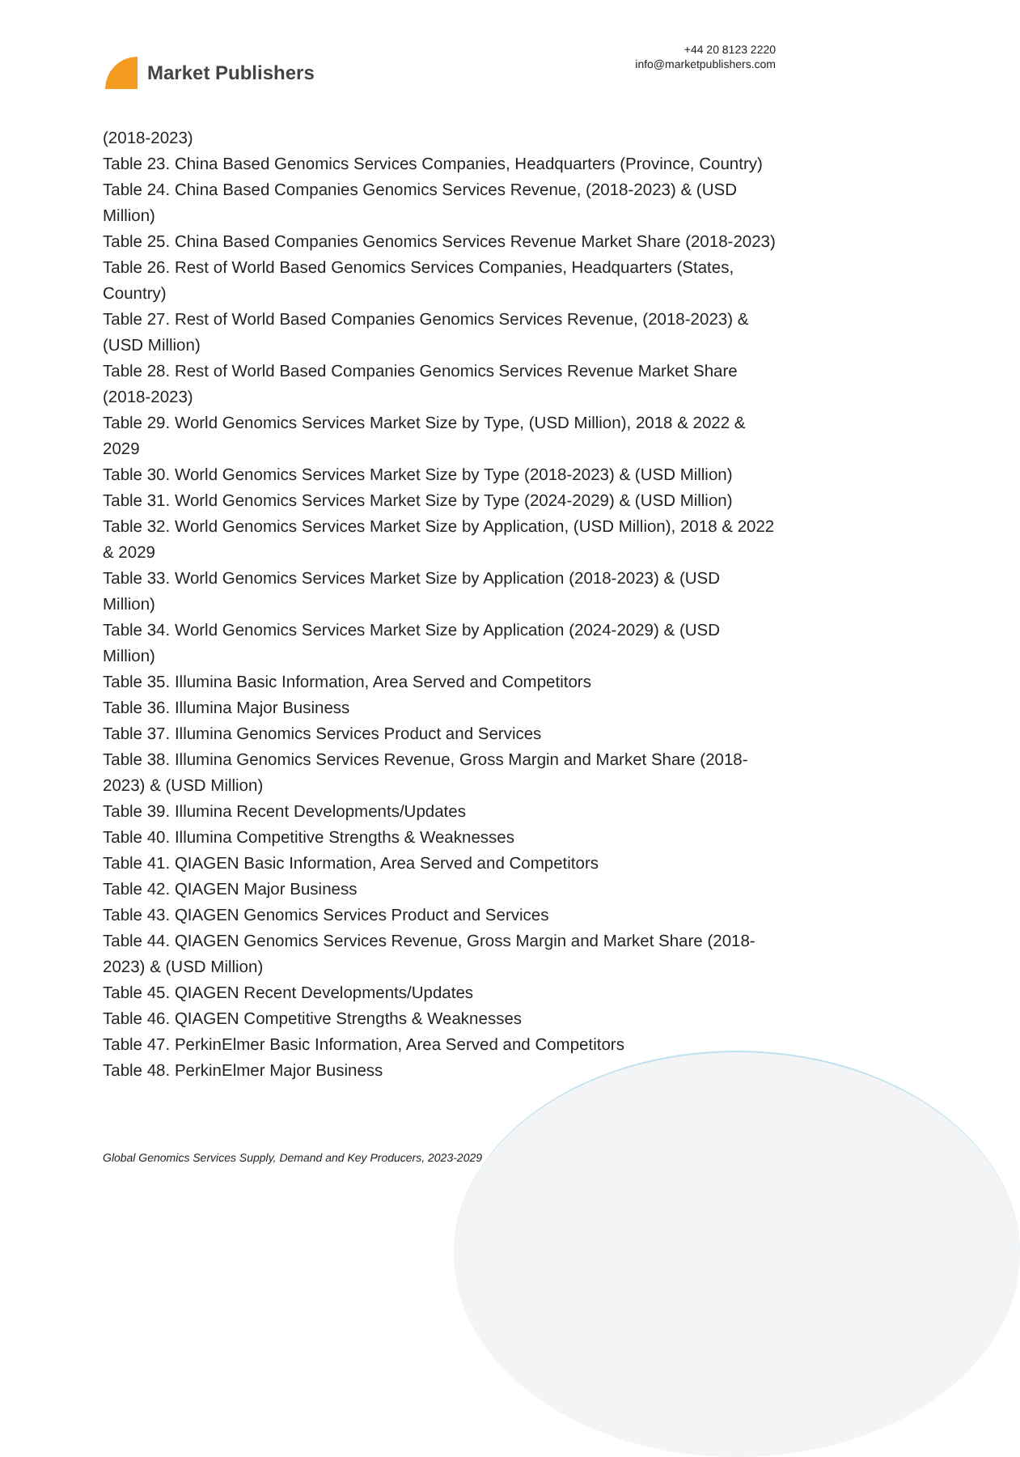Market Publishers
+44 20 8123 2220
info@marketpublishers.com
(2018-2023)
Table 23. China Based Genomics Services Companies, Headquarters (Province, Country)
Table 24. China Based Companies Genomics Services Revenue, (2018-2023) & (USD Million)
Table 25. China Based Companies Genomics Services Revenue Market Share (2018-2023)
Table 26. Rest of World Based Genomics Services Companies, Headquarters (States, Country)
Table 27. Rest of World Based Companies Genomics Services Revenue, (2018-2023) & (USD Million)
Table 28. Rest of World Based Companies Genomics Services Revenue Market Share (2018-2023)
Table 29. World Genomics Services Market Size by Type, (USD Million), 2018 & 2022 & 2029
Table 30. World Genomics Services Market Size by Type (2018-2023) & (USD Million)
Table 31. World Genomics Services Market Size by Type (2024-2029) & (USD Million)
Table 32. World Genomics Services Market Size by Application, (USD Million), 2018 & 2022 & 2029
Table 33. World Genomics Services Market Size by Application (2018-2023) & (USD Million)
Table 34. World Genomics Services Market Size by Application (2024-2029) & (USD Million)
Table 35. Illumina Basic Information, Area Served and Competitors
Table 36. Illumina Major Business
Table 37. Illumina Genomics Services Product and Services
Table 38. Illumina Genomics Services Revenue, Gross Margin and Market Share (2018-2023) & (USD Million)
Table 39. Illumina Recent Developments/Updates
Table 40. Illumina Competitive Strengths & Weaknesses
Table 41. QIAGEN Basic Information, Area Served and Competitors
Table 42. QIAGEN Major Business
Table 43. QIAGEN Genomics Services Product and Services
Table 44. QIAGEN Genomics Services Revenue, Gross Margin and Market Share (2018-2023) & (USD Million)
Table 45. QIAGEN Recent Developments/Updates
Table 46. QIAGEN Competitive Strengths & Weaknesses
Table 47. PerkinElmer Basic Information, Area Served and Competitors
Table 48. PerkinElmer Major Business
Global Genomics Services Supply, Demand and Key Producers, 2023-2029